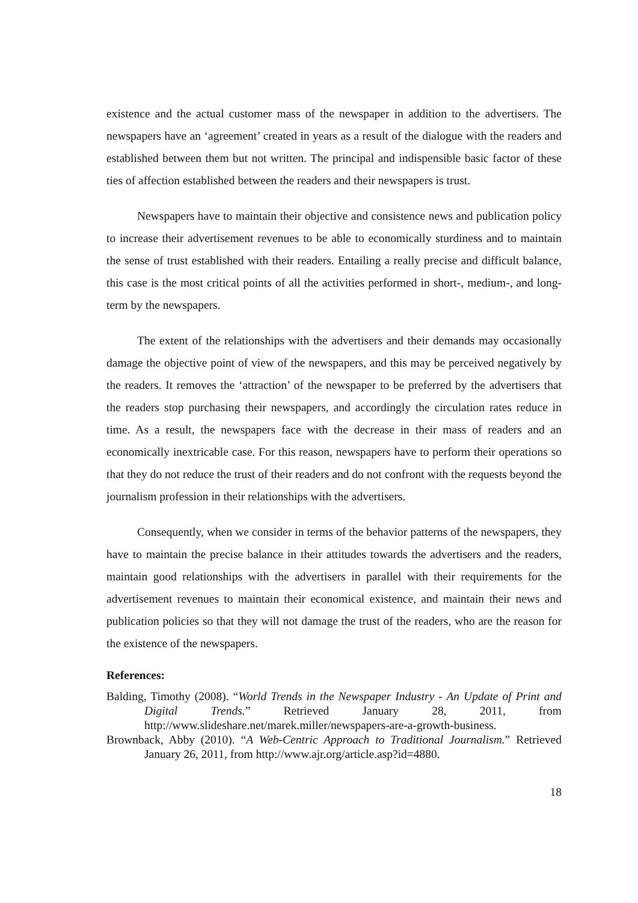existence and the actual customer mass of the newspaper in addition to the advertisers. The newspapers have an ‘agreement’ created in years as a result of the dialogue with the readers and established between them but not written. The principal and indispensible basic factor of these ties of affection established between the readers and their newspapers is trust.
Newspapers have to maintain their objective and consistence news and publication policy to increase their advertisement revenues to be able to economically sturdiness and to maintain the sense of trust established with their readers. Entailing a really precise and difficult balance, this case is the most critical points of all the activities performed in short-, medium-, and long- term by the newspapers.
The extent of the relationships with the advertisers and their demands may occasionally damage the objective point of view of the newspapers, and this may be perceived negatively by the readers. It removes the ‘attraction’ of the newspaper to be preferred by the advertisers that the readers stop purchasing their newspapers, and accordingly the circulation rates reduce in time. As a result, the newspapers face with the decrease in their mass of readers and an economically inextricable case. For this reason, newspapers have to perform their operations so that they do not reduce the trust of their readers and do not confront with the requests beyond the journalism profession in their relationships with the advertisers.
Consequently, when we consider in terms of the behavior patterns of the newspapers, they have to maintain the precise balance in their attitudes towards the advertisers and the readers, maintain good relationships with the advertisers in parallel with their requirements for the advertisement revenues to maintain their economical existence, and maintain their news and publication policies so that they will not damage the trust of the readers, who are the reason for the existence of the newspapers.
References:
Balding, Timothy (2008). “World Trends in the Newspaper Industry - An Update of Print and Digital Trends.” Retrieved January 28, 2011, from http://www.slideshare.net/marek.miller/newspapers-are-a-growth-business.
Brownback, Abby (2010). “A Web-Centric Approach to Traditional Journalism.” Retrieved January 26, 2011, from http://www.ajr.org/article.asp?id=4880.
18